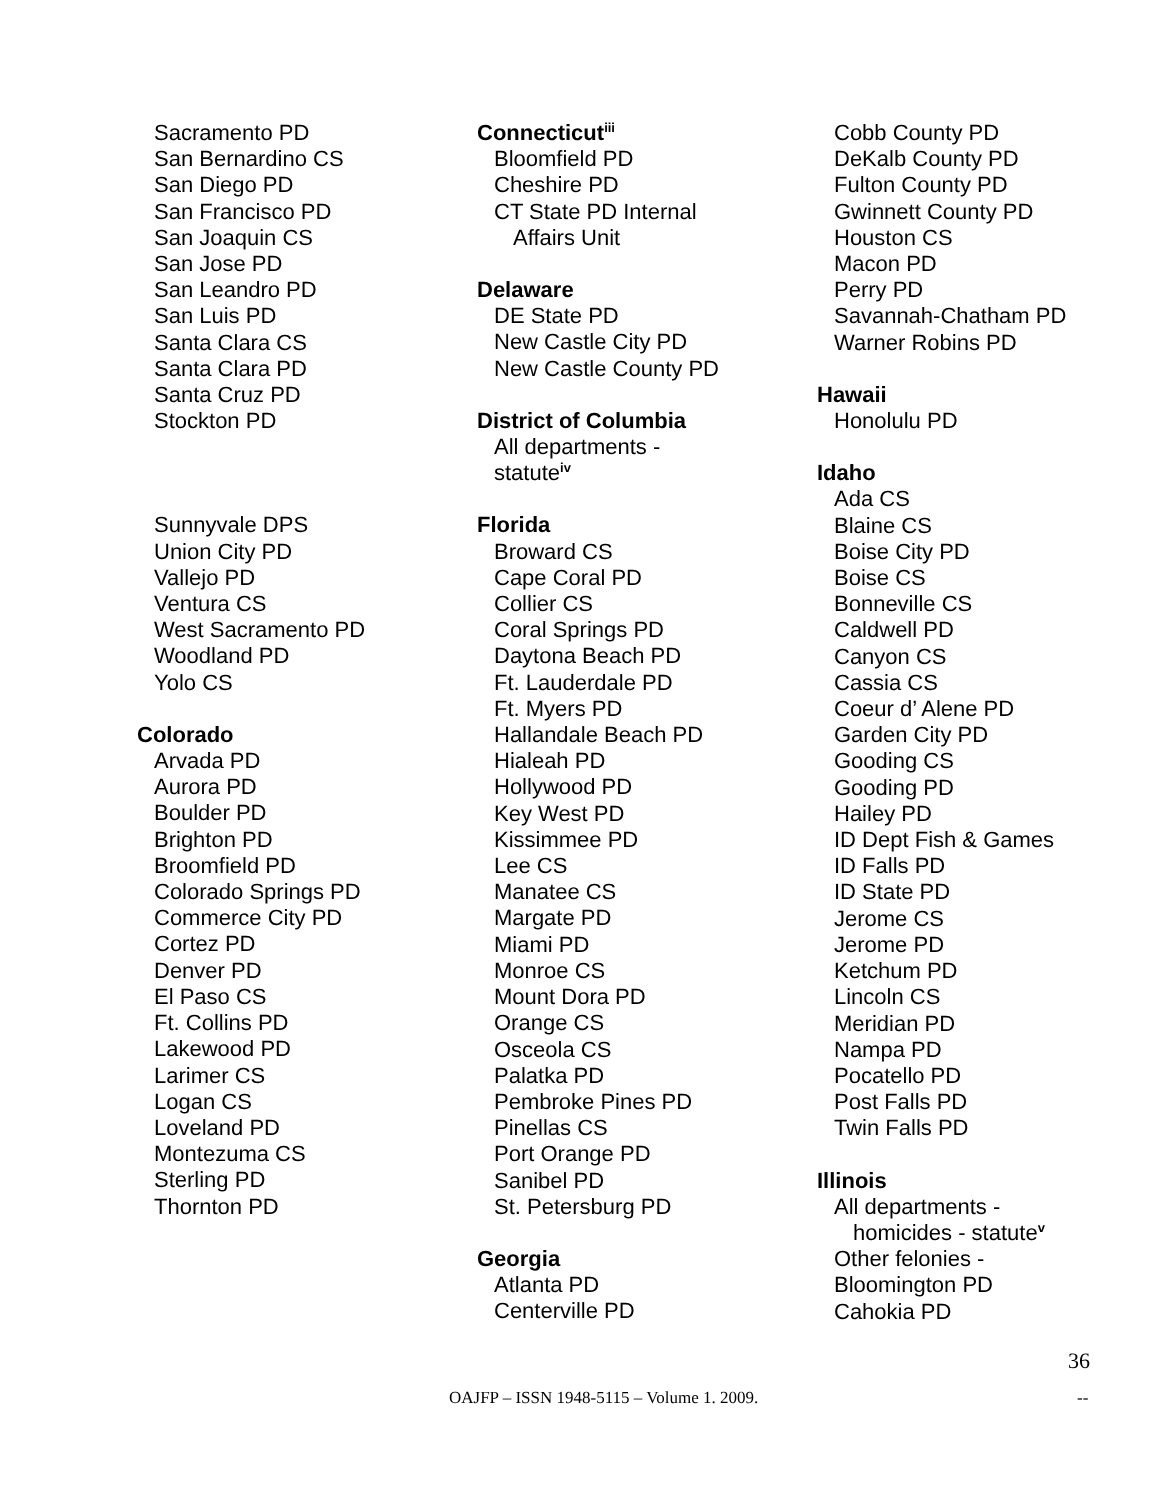Sacramento PD
San Bernardino CS
San Diego PD
San Francisco PD
San Joaquin CS
San Jose PD
San Leandro PD
San Luis PD
Santa Clara CS
Santa Clara PD
Santa Cruz PD
Stockton PD
Sunnyvale DPS
Union City PD
Vallejo PD
Ventura CS
West Sacramento PD
Woodland PD
Yolo CS
Colorado
Arvada PD
Aurora PD
Boulder PD
Brighton PD
Broomfield PD
Colorado Springs PD
Commerce City PD
Cortez PD
Denver PD
El Paso CS
Ft. Collins PD
Lakewood PD
Larimer CS
Logan CS
Loveland PD
Montezuma CS
Sterling PD
Thornton PD
Connecticut<sup>iii</sup>
Bloomfield PD
Cheshire PD
CT State PD Internal
Affairs Unit
Delaware
DE State PD
New Castle City PD
New Castle County PD
District of Columbia
All departments -
statute<sup>iv</sup>
Florida
Broward CS
Cape Coral PD
Collier CS
Coral Springs PD
Daytona Beach PD
Ft. Lauderdale PD
Ft. Myers PD
Hallandale Beach PD
Hialeah PD
Hollywood PD
Key West PD
Kissimmee PD
Lee CS
Manatee CS
Margate PD
Miami PD
Monroe CS
Mount Dora PD
Orange CS
Osceola CS
Palatka PD
Pembroke Pines PD
Pinellas CS
Port Orange PD
Sanibel PD
St. Petersburg PD
Georgia
Atlanta PD
Centerville PD
Cobb County PD
DeKalb County PD
Fulton County PD
Gwinnett County PD
Houston CS
Macon PD
Perry PD
Savannah-Chatham PD
Warner Robins PD
Hawaii
Honolulu PD
Idaho
Ada CS
Blaine CS
Boise City PD
Boise CS
Bonneville CS
Caldwell PD
Canyon CS
Cassia CS
Coeur d’ Alene PD
Garden City PD
Gooding CS
Gooding PD
Hailey PD
ID Dept Fish & Games
ID Falls PD
ID State PD
Jerome CS
Jerome PD
Ketchum PD
Lincoln CS
Meridian PD
Nampa PD
Pocatello PD
Post Falls PD
Twin Falls PD
Illinois
All departments -
homicides - statute<sup>v</sup>
Other felonies -
Bloomington PD
Cahokia PD
36
OAJFP – ISSN 1948-5115 – Volume 1. 2009. --